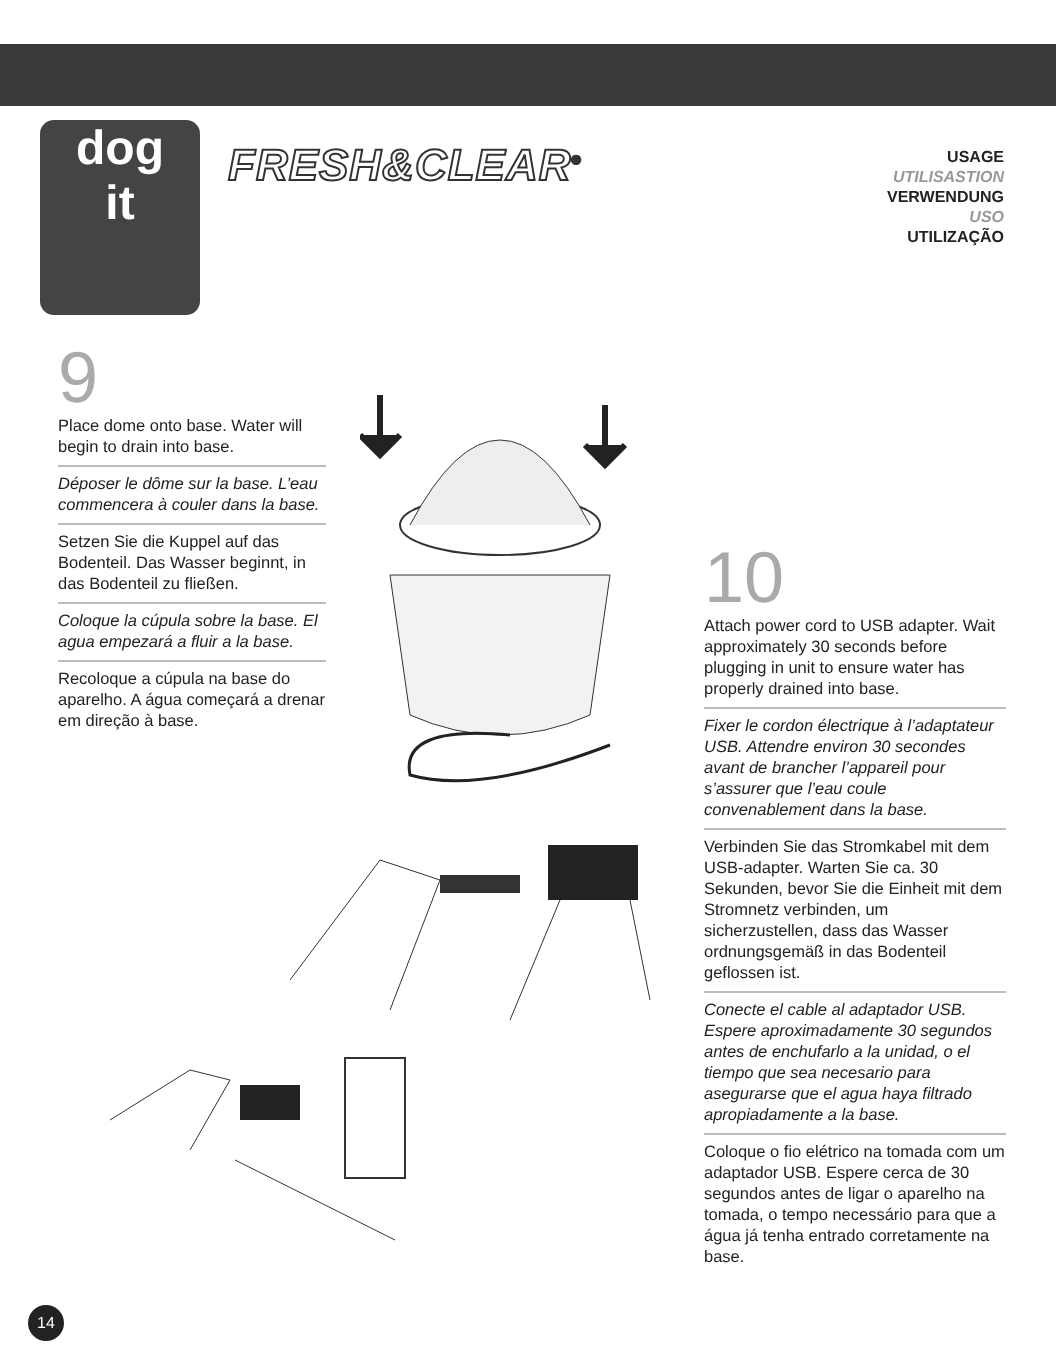dog
it
FRESH&CLEAR<sup>®</sup>
USAGE
UTILISASTION
VERWENDUNG
USO
UTILIZAÇÃO
9
Place dome onto base. Water will begin to drain into base.
Déposer le dôme sur la base. L’eau commencera à couler dans la base.
Setzen Sie die Kuppel auf das Bodenteil. Das Wasser beginnt, in das Bodenteil zu fließen.
Coloque la cúpula sobre la base. El agua empezará a fluir a la base.
Recoloque a cúpula na base do aparelho. A água começará a drenar em direção à base.
10
Attach power cord to USB adapter. Wait approximately 30 seconds before plugging in unit to ensure water has properly drained into base.
Fixer le cordon électrique à l’adaptateur USB. Attendre environ 30 secondes avant de brancher l’appareil pour s’assurer que l’eau coule convenablement dans la base.
Verbinden Sie das Stromkabel mit dem USB-adapter. Warten Sie ca. 30 Sekunden, bevor Sie die Einheit mit dem Stromnetz verbinden, um sicherzustellen, dass das Wasser ordnungsgemäß in das Bodenteil geflossen ist.
Conecte el cable al adaptador USB. Espere aproximadamente 30 segundos antes de enchufarlo a la unidad, o el tiempo que sea necesario para asegurarse que el agua haya filtrado apropiadamente a la base.
Coloque o fio elétrico na tomada com um adaptador USB. Espere cerca de 30 segundos antes de ligar o aparelho na tomada, o tempo necessário para que a água já tenha entrado corretamente na base.
14